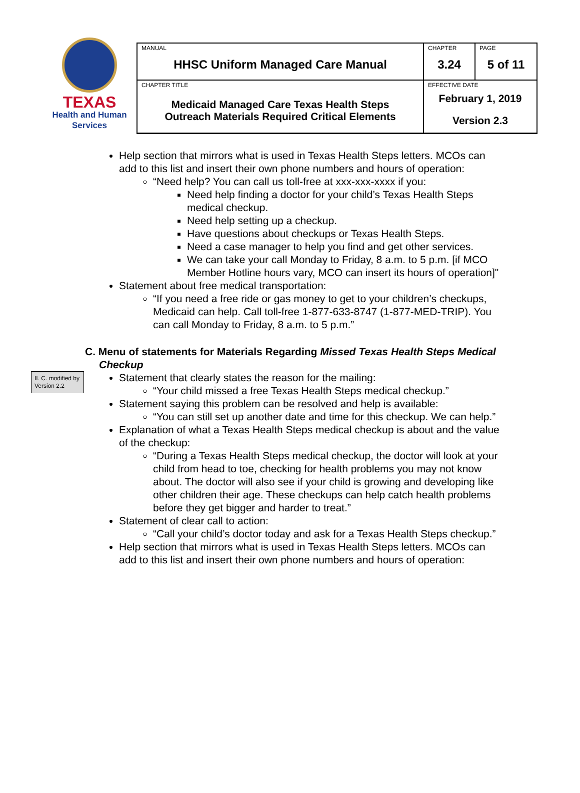TEXAS
Health and Human
Services
| MANUAL HHSC Uniform Managed Care Manual | CHAPTER 3.24 | PAGE 5 of 11 |
| CHAPTER TITLE Medicaid Managed Care Texas Health Steps Outreach Materials Required Critical Elements | EFFECTIVE DATE February 1, 2019 Version 2.3 | |
Help section that mirrors what is used in Texas Health Steps letters. MCOs can add to this list and insert their own phone numbers and hours of operation:
“Need help? You can call us toll-free at xxx-xxx-xxxx if you:
Need help finding a doctor for your child’s Texas Health Steps medical checkup.
Need help setting up a checkup.
Have questions about checkups or Texas Health Steps.
Need a case manager to help you find and get other services.
We can take your call Monday to Friday, 8 a.m. to 5 p.m. [if MCO Member Hotline hours vary, MCO can insert its hours of operation]"
Statement about free medical transportation:
“If you need a free ride or gas money to get to your children’s checkups, Medicaid can help. Call toll-free 1-877-633-8747 (1-877-MED-TRIP). You can call Monday to Friday, 8 a.m. to 5 p.m.”
C. Menu of statements for Materials Regarding Missed Texas Health Steps Medical Checkup
II. C. modified by Version 2.2
Statement that clearly states the reason for the mailing:
“Your child missed a free Texas Health Steps medical checkup.”
Statement saying this problem can be resolved and help is available:
“You can still set up another date and time for this checkup. We can help.”
Explanation of what a Texas Health Steps medical checkup is about and the value of the checkup:
“During a Texas Health Steps medical checkup, the doctor will look at your child from head to toe, checking for health problems you may not know about. The doctor will also see if your child is growing and developing like other children their age. These checkups can help catch health problems before they get bigger and harder to treat.”
Statement of clear call to action:
“Call your child’s doctor today and ask for a Texas Health Steps checkup.”
Help section that mirrors what is used in Texas Health Steps letters. MCOs can add to this list and insert their own phone numbers and hours of operation: